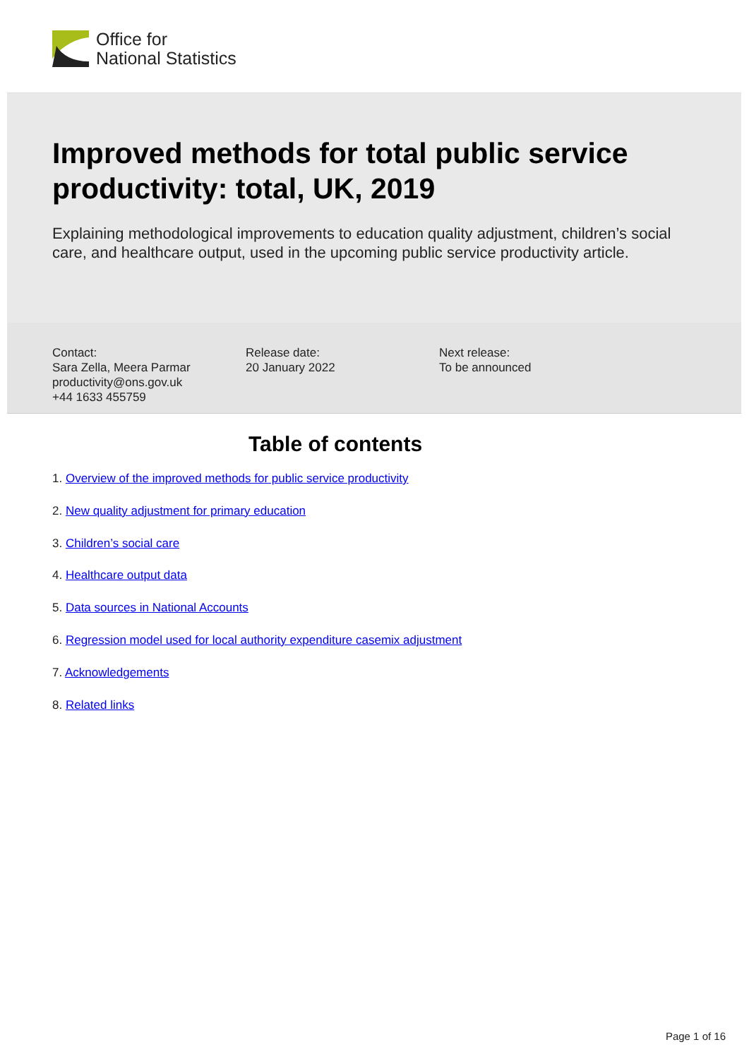Office for
National Statistics
Improved methods for total public service productivity: total, UK, 2019
Explaining methodological improvements to education quality adjustment, children’s social care, and healthcare output, used in the upcoming public service productivity article.
Contact:
Sara Zella, Meera Parmar
productivity@ons.gov.uk
+44 1633 455759
Release date:
20 January 2022
Next release:
To be announced
Table of contents
1. Overview of the improved methods for public service productivity
2. New quality adjustment for primary education
3. Children’s social care
4. Healthcare output data
5. Data sources in National Accounts
6. Regression model used for local authority expenditure casemix adjustment
7. Acknowledgements
8. Related links
Page 1 of 16